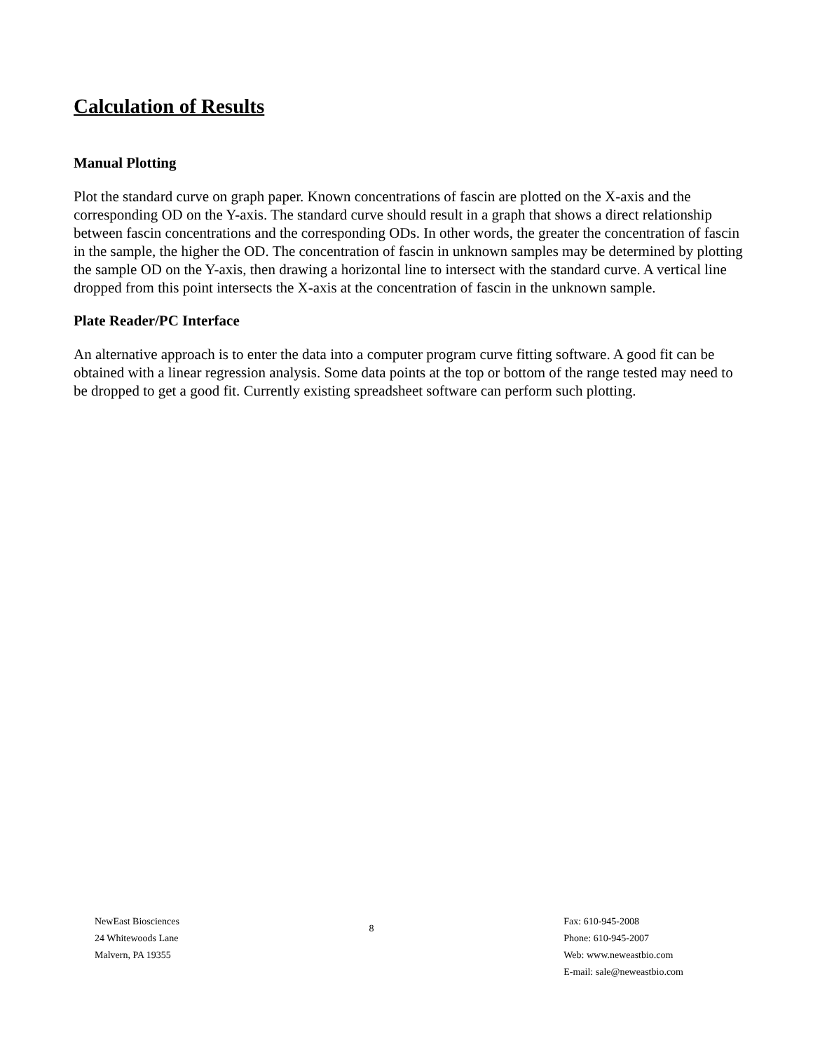Calculation of Results
Manual Plotting
Plot the standard curve on graph paper. Known concentrations of fascin are plotted on the X-axis and the corresponding OD on the Y-axis. The standard curve should result in a graph that shows a direct relationship between fascin concentrations and the corresponding ODs. In other words, the greater the concentration of fascin in the sample, the higher the OD. The concentration of fascin in unknown samples may be determined by plotting the sample OD on the Y-axis, then drawing a horizontal line to intersect with the standard curve. A vertical line dropped from this point intersects the X-axis at the concentration of fascin in the unknown sample.
Plate Reader/PC Interface
An alternative approach is to enter the data into a computer program curve fitting software. A good fit can be obtained with a linear regression analysis. Some data points at the top or bottom of the range tested may need to be dropped to get a good fit. Currently existing spreadsheet software can perform such plotting.
NewEast Biosciences
24 Whitewoods Lane
Malvern, PA 19355
8
Fax: 610-945-2008
Phone: 610-945-2007
Web: www.neweastbio.com
E-mail: sale@neweastbio.com